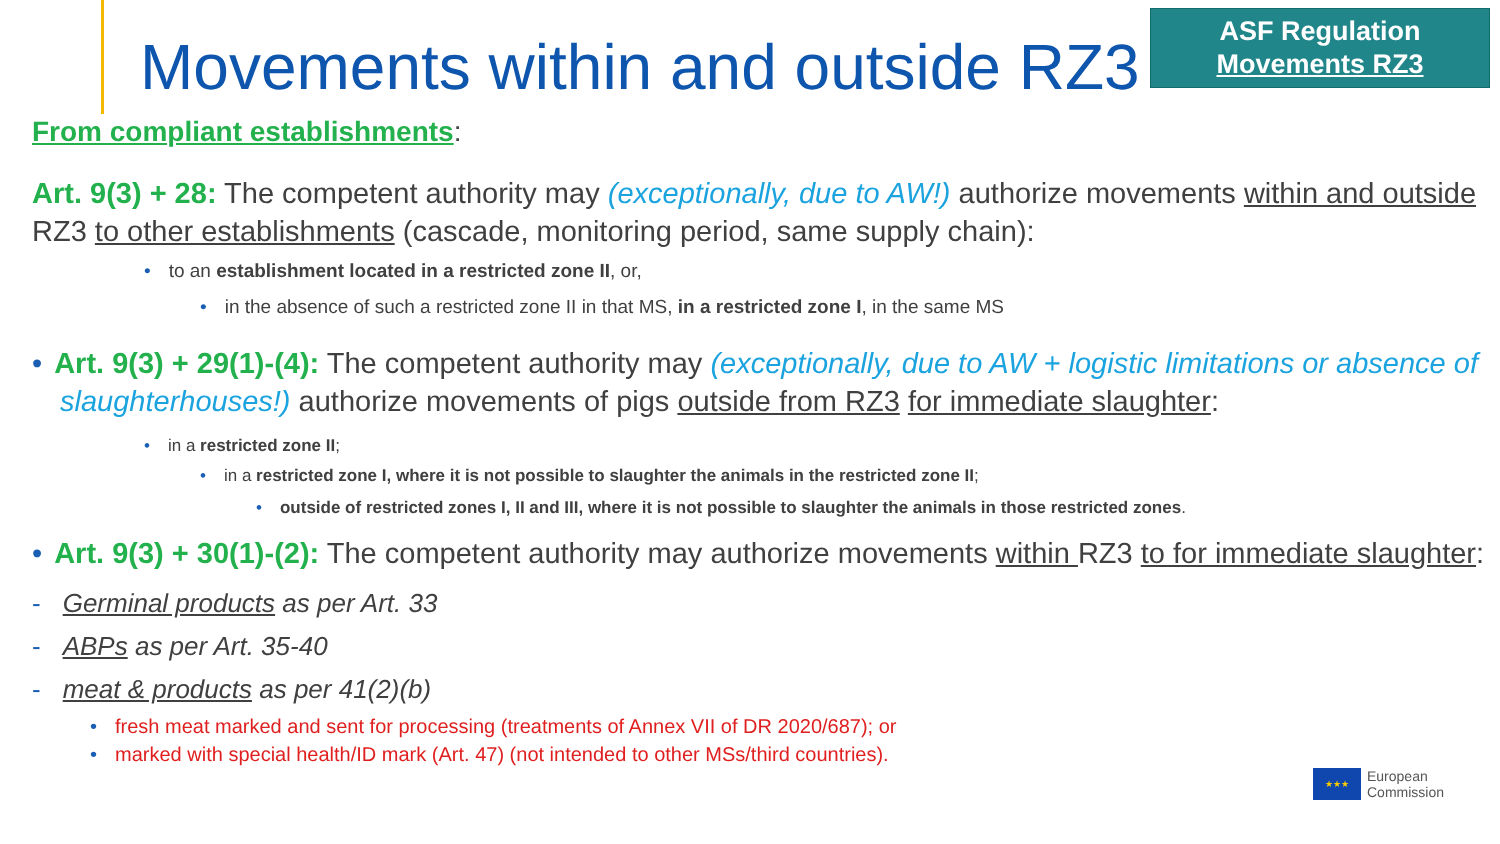Movements within and outside RZ3
ASF Regulation
Movements RZ3
From compliant establishments:
Art. 9(3) + 28: The competent authority may (exceptionally, due to AW!) authorize movements within and outside RZ3 to other establishments (cascade, monitoring period, same supply chain):
• to an establishment located in a restricted zone II, or,
• in the absence of such a restricted zone II in that MS, in a restricted zone I, in the same MS
• Art. 9(3) + 29(1)-(4): The competent authority may (exceptionally, due to AW + logistic limitations or absence of slaughterhouses!) authorize movements of pigs outside from RZ3 for immediate slaughter:
• in a restricted zone II;
• in a restricted zone I, where it is not possible to slaughter the animals in the restricted zone II;
• outside of restricted zones I, II and III, where it is not possible to slaughter the animals in those restricted zones.
• Art. 9(3) + 30(1)-(2): The competent authority may authorize movements within RZ3 to for immediate slaughter:
- Germinal products as per Art. 33
- ABPs as per Art. 35-40
- meat & products as per 41(2)(b)
• fresh meat marked and sent for processing (treatments of Annex VII of DR 2020/687); or
• marked with special health/ID mark (Art. 47) (not intended to other MSs/third countries).
★★★
European
Commission